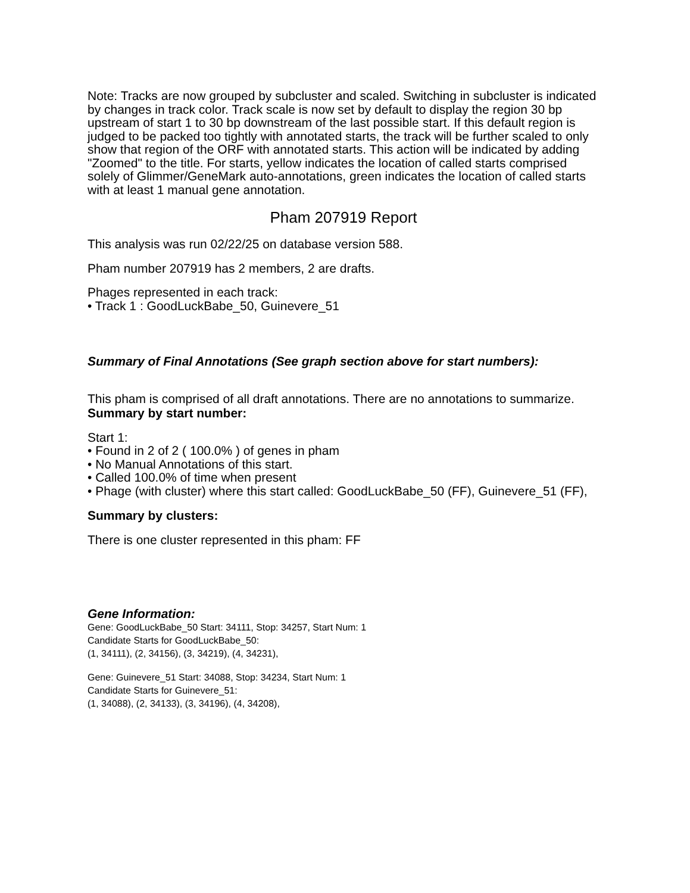Note: Tracks are now grouped by subcluster and scaled. Switching in subcluster is indicated by changes in track color. Track scale is now set by default to display the region 30 bp upstream of start 1 to 30 bp downstream of the last possible start. If this default region is judged to be packed too tightly with annotated starts, the track will be further scaled to only show that region of the ORF with annotated starts. This action will be indicated by adding "Zoomed" to the title. For starts, yellow indicates the location of called starts comprised solely of Glimmer/GeneMark auto-annotations, green indicates the location of called starts with at least 1 manual gene annotation.
Pham 207919 Report
This analysis was run 02/22/25 on database version 588.
Pham number 207919 has 2 members, 2 are drafts.
Phages represented in each track:
• Track 1 : GoodLuckBabe_50, Guinevere_51
Summary of Final Annotations (See graph section above for start numbers):
This pham is comprised of all draft annotations. There are no annotations to summarize.
Summary by start number:
Start 1:
• Found in 2 of 2 ( 100.0% ) of genes in pham
• No Manual Annotations of this start.
• Called 100.0% of time when present
• Phage (with cluster) where this start called: GoodLuckBabe_50 (FF), Guinevere_51 (FF),
Summary by clusters:
There is one cluster represented in this pham: FF
Gene Information:
Gene: GoodLuckBabe_50 Start: 34111, Stop: 34257, Start Num: 1
Candidate Starts for GoodLuckBabe_50:
(1, 34111), (2, 34156), (3, 34219), (4, 34231),
Gene: Guinevere_51 Start: 34088, Stop: 34234, Start Num: 1
Candidate Starts for Guinevere_51:
(1, 34088), (2, 34133), (3, 34196), (4, 34208),